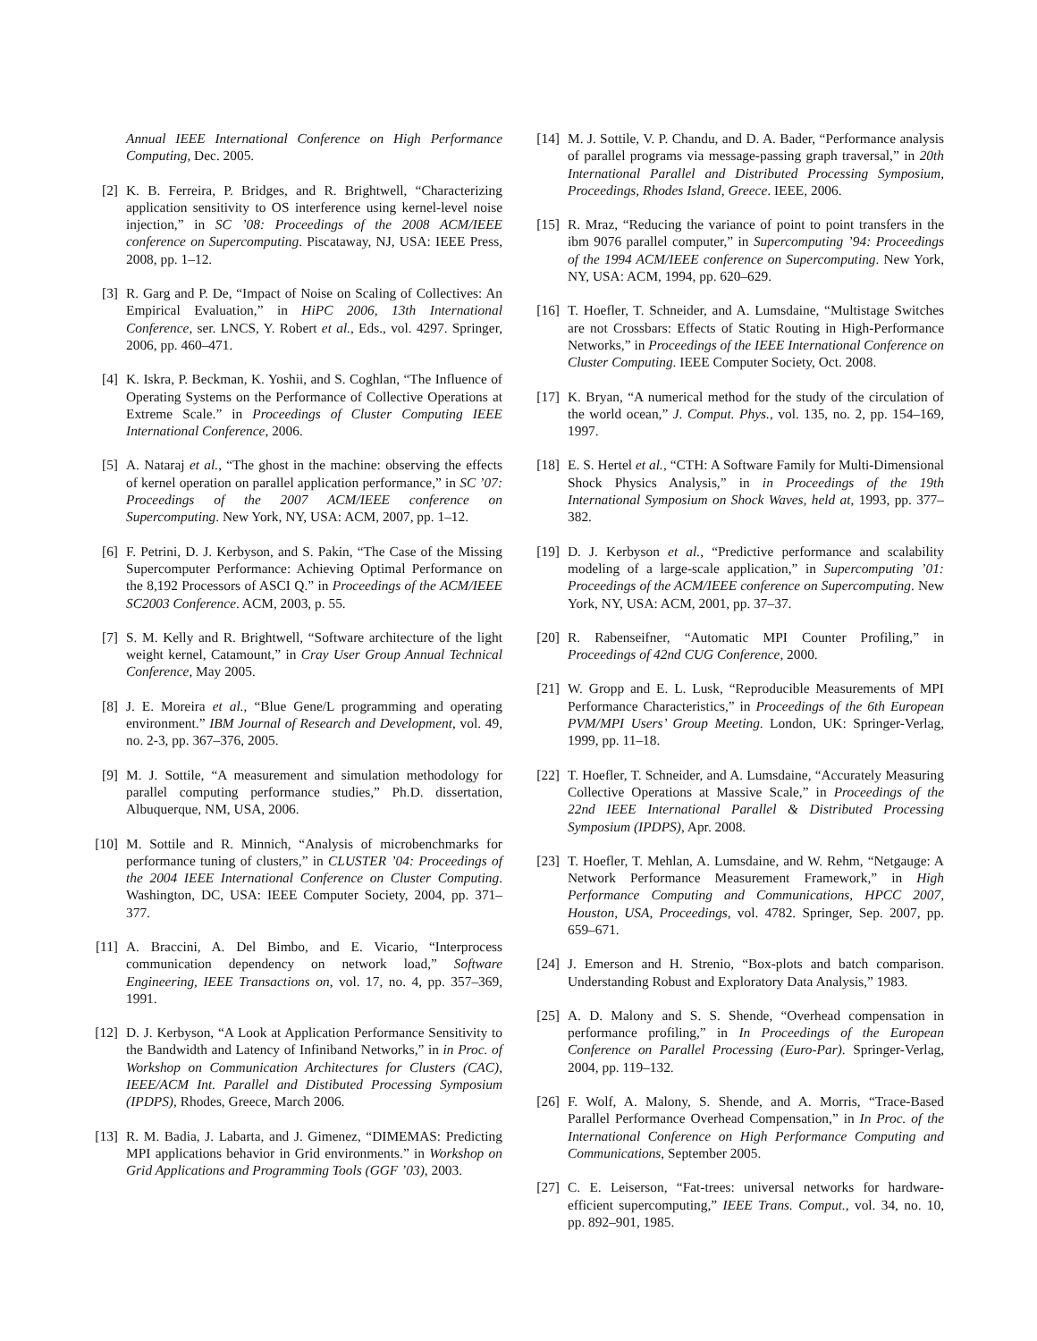Annual IEEE International Conference on High Performance Computing, Dec. 2005.
[2] K. B. Ferreira, P. Bridges, and R. Brightwell, “Characterizing application sensitivity to OS interference using kernel-level noise injection,” in SC ’08: Proceedings of the 2008 ACM/IEEE conference on Supercomputing. Piscataway, NJ, USA: IEEE Press, 2008, pp. 1–12.
[3] R. Garg and P. De, “Impact of Noise on Scaling of Collectives: An Empirical Evaluation,” in HiPC 2006, 13th International Conference, ser. LNCS, Y. Robert et al., Eds., vol. 4297. Springer, 2006, pp. 460–471.
[4] K. Iskra, P. Beckman, K. Yoshii, and S. Coghlan, “The Influence of Operating Systems on the Performance of Collective Operations at Extreme Scale.” in Proceedings of Cluster Computing IEEE International Conference, 2006.
[5] A. Nataraj et al., “The ghost in the machine: observing the effects of kernel operation on parallel application performance,” in SC ’07: Proceedings of the 2007 ACM/IEEE conference on Supercomputing. New York, NY, USA: ACM, 2007, pp. 1–12.
[6] F. Petrini, D. J. Kerbyson, and S. Pakin, “The Case of the Missing Supercomputer Performance: Achieving Optimal Performance on the 8,192 Processors of ASCI Q.” in Proceedings of the ACM/IEEE SC2003 Conference. ACM, 2003, p. 55.
[7] S. M. Kelly and R. Brightwell, “Software architecture of the light weight kernel, Catamount,” in Cray User Group Annual Technical Conference, May 2005.
[8] J. E. Moreira et al., “Blue Gene/L programming and operating environment.” IBM Journal of Research and Development, vol. 49, no. 2-3, pp. 367–376, 2005.
[9] M. J. Sottile, “A measurement and simulation methodology for parallel computing performance studies,” Ph.D. dissertation, Albuquerque, NM, USA, 2006.
[10] M. Sottile and R. Minnich, “Analysis of microbenchmarks for performance tuning of clusters,” in CLUSTER ’04: Proceedings of the 2004 IEEE International Conference on Cluster Computing. Washington, DC, USA: IEEE Computer Society, 2004, pp. 371–377.
[11] A. Braccini, A. Del Bimbo, and E. Vicario, “Interprocess communication dependency on network load,” Software Engineering, IEEE Transactions on, vol. 17, no. 4, pp. 357–369, 1991.
[12] D. J. Kerbyson, “A Look at Application Performance Sensitivity to the Bandwidth and Latency of Infiniband Networks,” in in Proc. of Workshop on Communication Architectures for Clusters (CAC), IEEE/ACM Int. Parallel and Distibuted Processing Symposium (IPDPS), Rhodes, Greece, March 2006.
[13] R. M. Badia, J. Labarta, and J. Gimenez, “DIMEMAS: Predicting MPI applications behavior in Grid environments.” in Workshop on Grid Applications and Programming Tools (GGF ’03), 2003.
[14] M. J. Sottile, V. P. Chandu, and D. A. Bader, “Performance analysis of parallel programs via message-passing graph traversal,” in 20th International Parallel and Distributed Processing Symposium, Proceedings, Rhodes Island, Greece. IEEE, 2006.
[15] R. Mraz, “Reducing the variance of point to point transfers in the ibm 9076 parallel computer,” in Supercomputing ’94: Proceedings of the 1994 ACM/IEEE conference on Supercomputing. New York, NY, USA: ACM, 1994, pp. 620–629.
[16] T. Hoefler, T. Schneider, and A. Lumsdaine, “Multistage Switches are not Crossbars: Effects of Static Routing in High-Performance Networks,” in Proceedings of the IEEE International Conference on Cluster Computing. IEEE Computer Society, Oct. 2008.
[17] K. Bryan, “A numerical method for the study of the circulation of the world ocean,” J. Comput. Phys., vol. 135, no. 2, pp. 154–169, 1997.
[18] E. S. Hertel et al., “CTH: A Software Family for Multi-Dimensional Shock Physics Analysis,” in in Proceedings of the 19th International Symposium on Shock Waves, held at, 1993, pp. 377–382.
[19] D. J. Kerbyson et al., “Predictive performance and scalability modeling of a large-scale application,” in Supercomputing ’01: Proceedings of the ACM/IEEE conference on Supercomputing. New York, NY, USA: ACM, 2001, pp. 37–37.
[20] R. Rabenseifner, “Automatic MPI Counter Profiling,” in Proceedings of 42nd CUG Conference, 2000.
[21] W. Gropp and E. L. Lusk, “Reproducible Measurements of MPI Performance Characteristics,” in Proceedings of the 6th European PVM/MPI Users’ Group Meeting. London, UK: Springer-Verlag, 1999, pp. 11–18.
[22] T. Hoefler, T. Schneider, and A. Lumsdaine, “Accurately Measuring Collective Operations at Massive Scale,” in Proceedings of the 22nd IEEE International Parallel & Distributed Processing Symposium (IPDPS), Apr. 2008.
[23] T. Hoefler, T. Mehlan, A. Lumsdaine, and W. Rehm, “Netgauge: A Network Performance Measurement Framework,” in High Performance Computing and Communications, HPCC 2007, Houston, USA, Proceedings, vol. 4782. Springer, Sep. 2007, pp. 659–671.
[24] J. Emerson and H. Strenio, “Box-plots and batch comparison. Understanding Robust and Exploratory Data Analysis,” 1983.
[25] A. D. Malony and S. S. Shende, “Overhead compensation in performance profiling,” in In Proceedings of the European Conference on Parallel Processing (Euro-Par). Springer-Verlag, 2004, pp. 119–132.
[26] F. Wolf, A. Malony, S. Shende, and A. Morris, “Trace-Based Parallel Performance Overhead Compensation,” in In Proc. of the International Conference on High Performance Computing and Communications, September 2005.
[27] C. E. Leiserson, “Fat-trees: universal networks for hardware-efficient supercomputing,” IEEE Trans. Comput., vol. 34, no. 10, pp. 892–901, 1985.